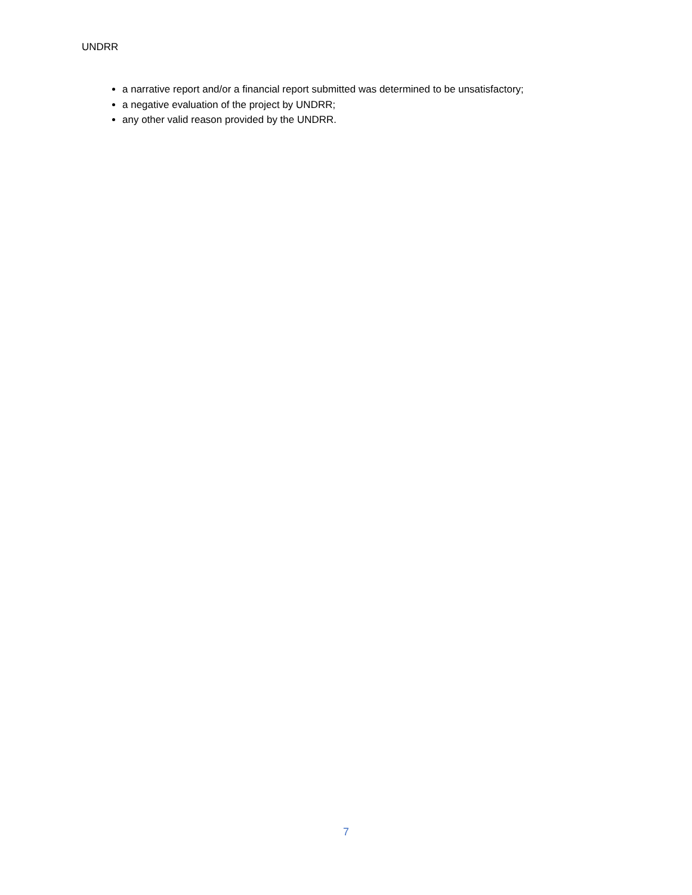UNDRR
a narrative report and/or a financial report submitted was determined to be unsatisfactory;
a negative evaluation of the project by UNDRR;
any other valid reason provided by the UNDRR.
7